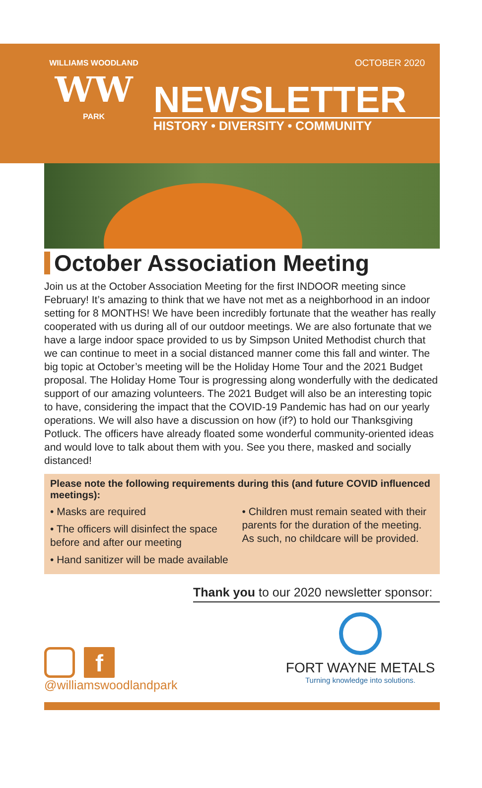WILLIAMS WOODLAND
WW
PARK
OCTOBER 2020
NEWSLETTER
HISTORY • DIVERSITY • COMMUNITY
October Association Meeting
Join us at the October Association Meeting for the first INDOOR meeting since February! It’s amazing to think that we have not met as a neighborhood in an indoor setting for 8 MONTHS! We have been incredibly fortunate that the weather has really cooperated with us during all of our outdoor meetings. We are also fortunate that we have a large indoor space provided to us by Simpson United Methodist church that we can continue to meet in a social distanced manner come this fall and winter. The big topic at October’s meeting will be the Holiday Home Tour and the 2021 Budget proposal. The Holiday Home Tour is progressing along wonderfully with the dedicated support of our amazing volunteers. The 2021 Budget will also be an interesting topic to have, considering the impact that the COVID-19 Pandemic has had on our yearly operations. We will also have a discussion on how (if?) to hold our Thanksgiving Potluck. The officers have already floated some wonderful community-oriented ideas and would love to talk about them with you. See you there, masked and socially distanced!
Please note the following requirements during this (and future COVID influenced meetings):
• Masks are required
• The officers will disinfect the space before and after our meeting
• Hand sanitizer will be made available
• Children must remain seated with their parents for the duration of the meeting. As such, no childcare will be provided.
Thank you to our 2020 newsletter sponsor:
f
@williamswoodlandpark
FORT WAYNE METALS
Turning knowledge into solutions.